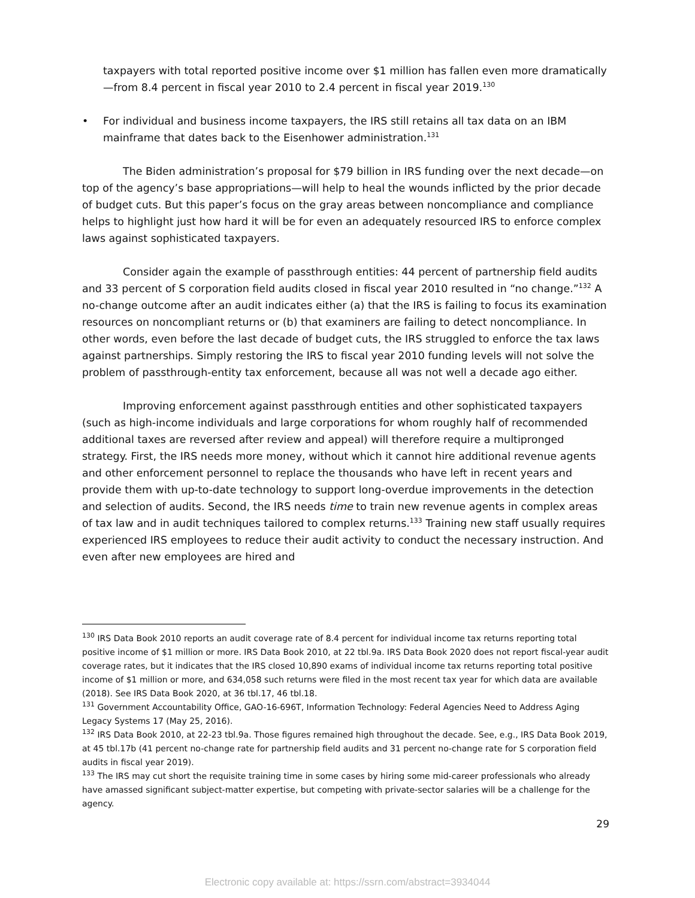taxpayers with total reported positive income over $1 million has fallen even more dramatically—from 8.4 percent in fiscal year 2010 to 2.4 percent in fiscal year 2019.<sup>130</sup>
• For individual and business income taxpayers, the IRS still retains all tax data on an IBM mainframe that dates back to the Eisenhower administration.<sup>131</sup>
The Biden administration’s proposal for $79 billion in IRS funding over the next decade—on top of the agency’s base appropriations—will help to heal the wounds inflicted by the prior decade of budget cuts. But this paper’s focus on the gray areas between noncompliance and compliance helps to highlight just how hard it will be for even an adequately resourced IRS to enforce complex laws against sophisticated taxpayers.
Consider again the example of passthrough entities: 44 percent of partnership field audits and 33 percent of S corporation field audits closed in fiscal year 2010 resulted in “no change.”<sup>132</sup> A no-change outcome after an audit indicates either (a) that the IRS is failing to focus its examination resources on noncompliant returns or (b) that examiners are failing to detect noncompliance. In other words, even before the last decade of budget cuts, the IRS struggled to enforce the tax laws against partnerships. Simply restoring the IRS to fiscal year 2010 funding levels will not solve the problem of passthrough-entity tax enforcement, because all was not well a decade ago either.
Improving enforcement against passthrough entities and other sophisticated taxpayers (such as high-income individuals and large corporations for whom roughly half of recommended additional taxes are reversed after review and appeal) will therefore require a multipronged strategy. First, the IRS needs more money, without which it cannot hire additional revenue agents and other enforcement personnel to replace the thousands who have left in recent years and provide them with up-to-date technology to support long-overdue improvements in the detection and selection of audits. Second, the IRS needs time to train new revenue agents in complex areas of tax law and in audit techniques tailored to complex returns.<sup>133</sup> Training new staff usually requires experienced IRS employees to reduce their audit activity to conduct the necessary instruction. And even after new employees are hired and
<sup>130</sup> IRS Data Book 2010 reports an audit coverage rate of 8.4 percent for individual income tax returns reporting total positive income of $1 million or more. IRS Data Book 2010, at 22 tbl.9a. IRS Data Book 2020 does not report fiscal-year audit coverage rates, but it indicates that the IRS closed 10,890 exams of individual income tax returns reporting total positive income of $1 million or more, and 634,058 such returns were filed in the most recent tax year for which data are available (2018). See IRS Data Book 2020, at 36 tbl.17, 46 tbl.18.
<sup>131</sup> Government Accountability Office, GAO-16-696T, Information Technology: Federal Agencies Need to Address Aging Legacy Systems 17 (May 25, 2016).
<sup>132</sup> IRS Data Book 2010, at 22-23 tbl.9a. Those figures remained high throughout the decade. See, e.g., IRS Data Book 2019, at 45 tbl.17b (41 percent no-change rate for partnership field audits and 31 percent no-change rate for S corporation field audits in fiscal year 2019).
<sup>133</sup> The IRS may cut short the requisite training time in some cases by hiring some mid-career professionals who already have amassed significant subject-matter expertise, but competing with private-sector salaries will be a challenge for the agency.
29
Electronic copy available at: https://ssrn.com/abstract=3934044